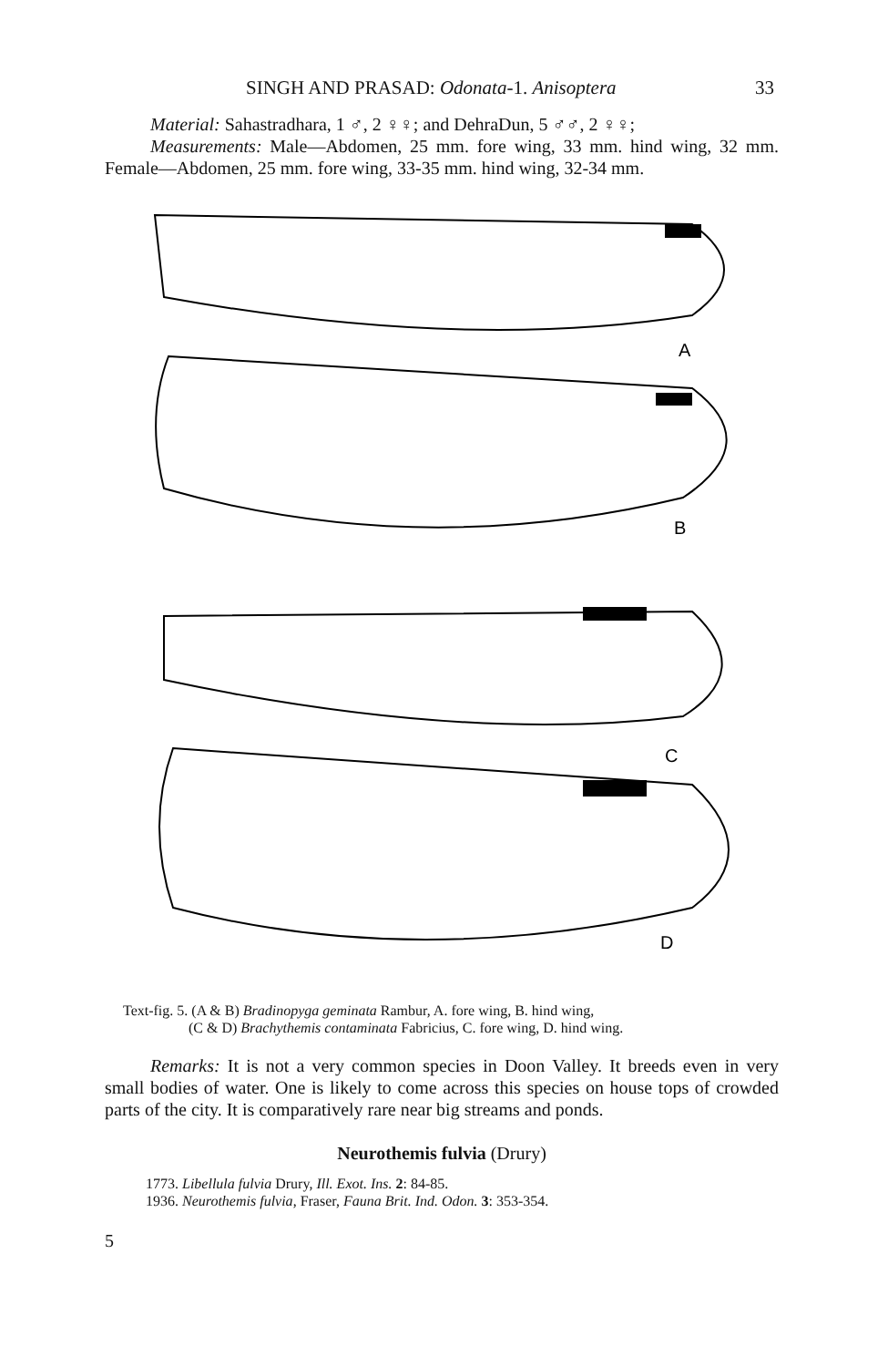SINGH AND PRASAD: Odonata-1. Anisoptera 33
Material: Sahastradhara, 1 ♂, 2 ♀♀; and DehraDun, 5 ♂♂, 2 ♀♀;
Measurements: Male—Abdomen, 25 mm. fore wing, 33 mm. hind wing, 32 mm. Female—Abdomen, 25 mm. fore wing, 33-35 mm. hind wing, 32-34 mm.
A
B
C
D
Text-fig. 5. (A & B) Bradinopyga geminata Rambur, A. fore wing, B. hind wing,
(C & D) Brachythemis contaminata Fabricius, C. fore wing, D. hind wing.
Remarks: It is not a very common species in Doon Valley. It breeds even in very small bodies of water. One is likely to come across this species on house tops of crowded parts of the city. It is comparatively rare near big streams and ponds.
Neurothemis fulvia (Drury)
1773. Libellula fulvia Drury, Ill. Exot. Ins. 2: 84-85.
1936. Neurothemis fulvia, Fraser, Fauna Brit. Ind. Odon. 3: 353-354.
5